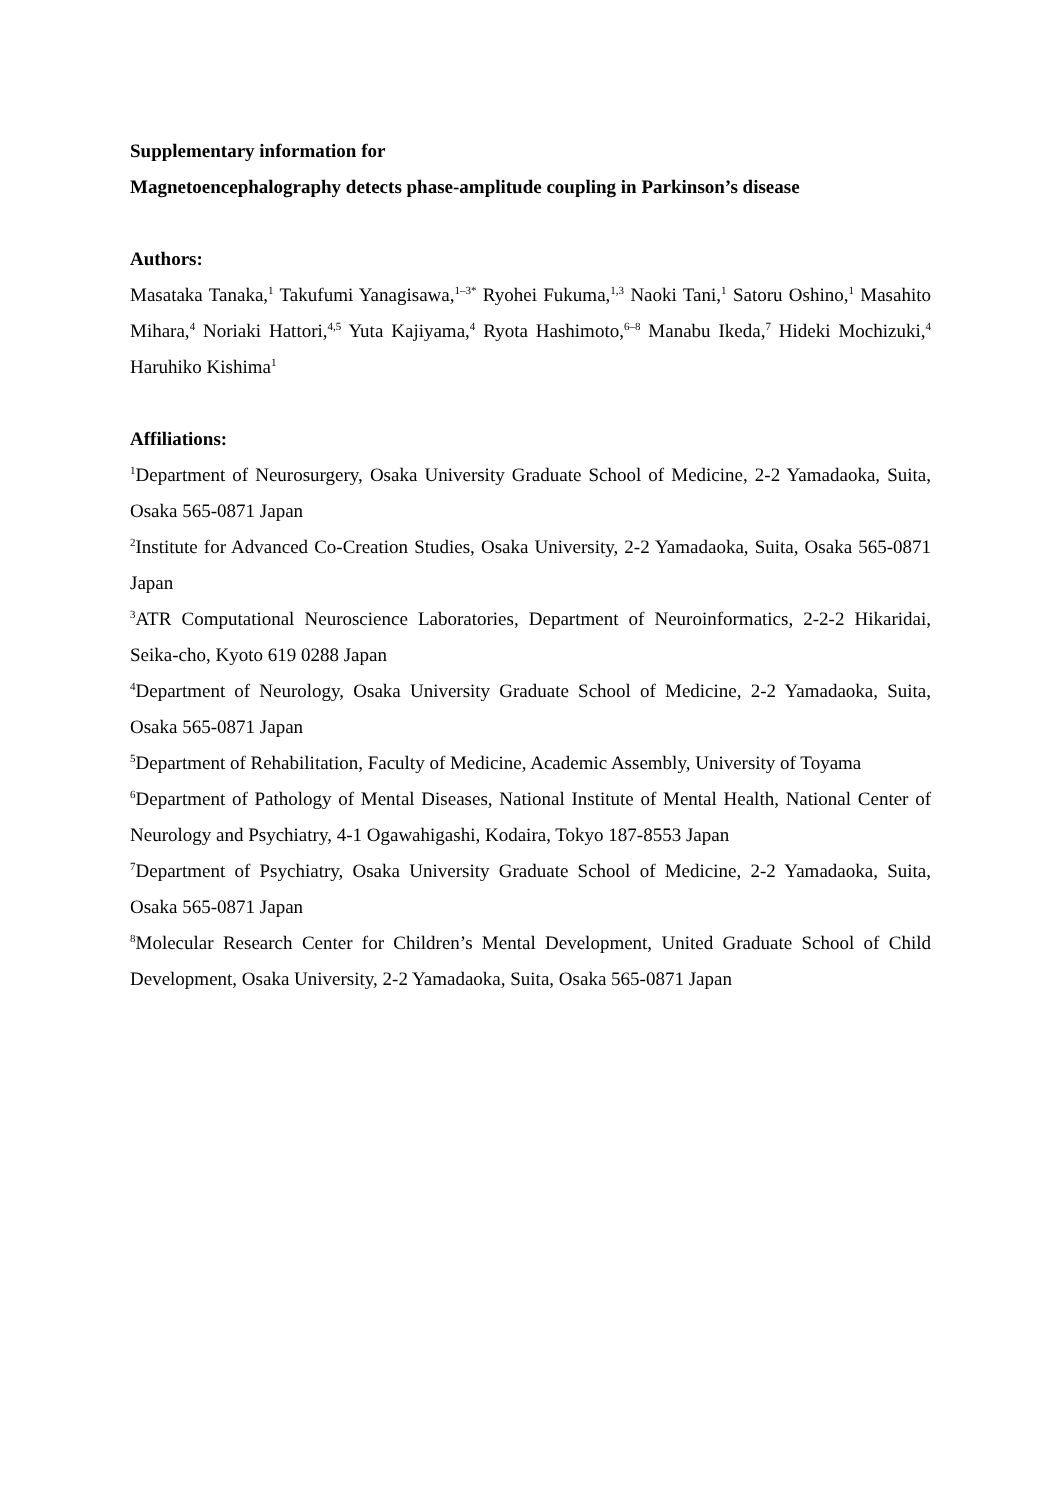Supplementary information for
Magnetoencephalography detects phase-amplitude coupling in Parkinson’s disease
Authors:
Masataka Tanaka,<sup>1</sup> Takufumi Yanagisawa,<sup>1–3*</sup> Ryohei Fukuma,<sup>1,3</sup> Naoki Tani,<sup>1</sup> Satoru Oshino,<sup>1</sup> Masahito Mihara,<sup>4</sup> Noriaki Hattori,<sup>4,5</sup> Yuta Kajiyama,<sup>4</sup> Ryota Hashimoto,<sup>6–8</sup> Manabu Ikeda,<sup>7</sup> Hideki Mochizuki,<sup>4</sup> Haruhiko Kishima<sup>1</sup>
Affiliations:
<sup>1</sup> Department of Neurosurgery, Osaka University Graduate School of Medicine, 2-2 Yamadaoka, Suita, Osaka 565-0871 Japan
<sup>2</sup> Institute for Advanced Co-Creation Studies, Osaka University, 2-2 Yamadaoka, Suita, Osaka 565-0871 Japan
<sup>3</sup> ATR Computational Neuroscience Laboratories, Department of Neuroinformatics, 2-2-2 Hikaridai, Seika-cho, Kyoto 619 0288 Japan
<sup>4</sup> Department of Neurology, Osaka University Graduate School of Medicine, 2-2 Yamadaoka, Suita, Osaka 565-0871 Japan
<sup>5</sup> Department of Rehabilitation, Faculty of Medicine, Academic Assembly, University of Toyama
<sup>6</sup> Department of Pathology of Mental Diseases, National Institute of Mental Health, National Center of Neurology and Psychiatry, 4-1 Ogawahigashi, Kodaira, Tokyo 187-8553 Japan
<sup>7</sup> Department of Psychiatry, Osaka University Graduate School of Medicine, 2-2 Yamadaoka, Suita, Osaka 565-0871 Japan
<sup>8</sup> Molecular Research Center for Children’s Mental Development, United Graduate School of Child Development, Osaka University, 2-2 Yamadaoka, Suita, Osaka 565-0871 Japan